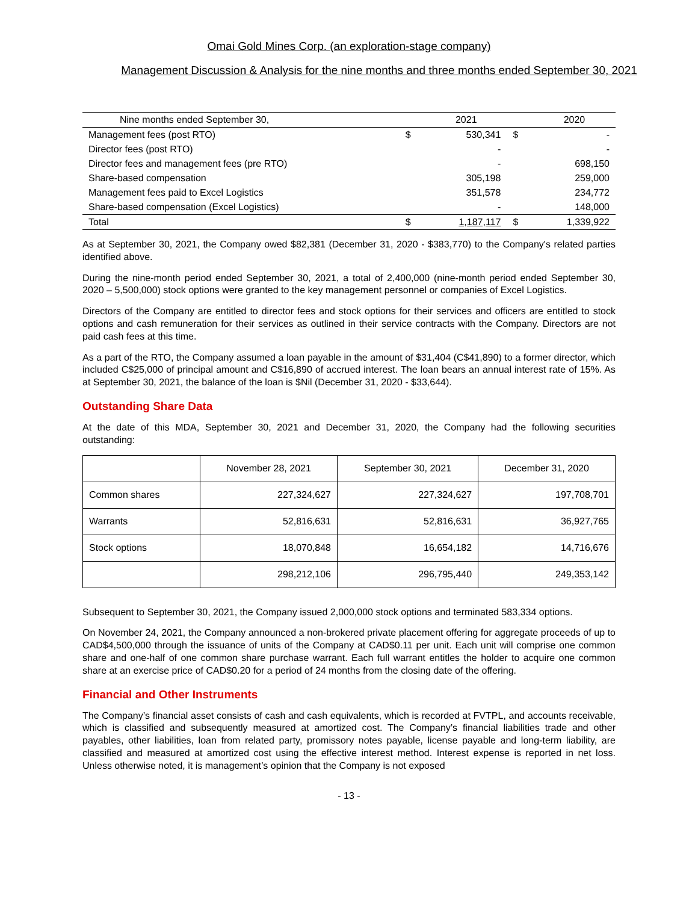Omai Gold Mines Corp. (an exploration-stage company)
Management Discussion & Analysis for the nine months and three months ended September 30, 2021
| Nine months ended September 30, | | 2021 | | 2020 |
| --- | --- | --- | --- | --- |
| Management fees (post RTO) | $ | 530,341 | $ | - |
| Director fees (post RTO) | | - | | - |
| Director fees and management fees (pre RTO) | | - | | 698,150 |
| Share-based compensation | | 305,198 | | 259,000 |
| Management fees paid to Excel Logistics | | 351,578 | | 234,772 |
| Share-based compensation (Excel Logistics) | | - | | 148,000 |
| Total | $ | 1,187,117 | $ | 1,339,922 |
As at September 30, 2021, the Company owed $82,381 (December 31, 2020 - $383,770) to the Company's related parties identified above.
During the nine-month period ended September 30, 2021, a total of 2,400,000 (nine-month period ended September 30, 2020 – 5,500,000) stock options were granted to the key management personnel or companies of Excel Logistics.
Directors of the Company are entitled to director fees and stock options for their services and officers are entitled to stock options and cash remuneration for their services as outlined in their service contracts with the Company. Directors are not paid cash fees at this time.
As a part of the RTO, the Company assumed a loan payable in the amount of $31,404 (C$41,890) to a former director, which included C$25,000 of principal amount and C$16,890 of accrued interest. The loan bears an annual interest rate of 15%. As at September 30, 2021, the balance of the loan is $Nil (December 31, 2020 - $33,644).
Outstanding Share Data
At the date of this MDA, September 30, 2021 and December 31, 2020, the Company had the following securities outstanding:
| | November 28, 2021 | September 30, 2021 | December 31, 2020 |
| --- | --- | --- | --- |
| Common shares | 227,324,627 | 227,324,627 | 197,708,701 |
| Warrants | 52,816,631 | 52,816,631 | 36,927,765 |
| Stock options | 18,070,848 | 16,654,182 | 14,716,676 |
| | 298,212,106 | 296,795,440 | 249,353,142 |
Subsequent to September 30, 2021, the Company issued 2,000,000 stock options and terminated 583,334 options.
On November 24, 2021, the Company announced a non-brokered private placement offering for aggregate proceeds of up to CAD$4,500,000 through the issuance of units of the Company at CAD$0.11 per unit. Each unit will comprise one common share and one-half of one common share purchase warrant. Each full warrant entitles the holder to acquire one common share at an exercise price of CAD$0.20 for a period of 24 months from the closing date of the offering.
Financial and Other Instruments
The Company’s financial asset consists of cash and cash equivalents, which is recorded at FVTPL, and accounts receivable, which is classified and subsequently measured at amortized cost. The Company’s financial liabilities trade and other payables, other liabilities, loan from related party, promissory notes payable, license payable and long-term liability, are classified and measured at amortized cost using the effective interest method. Interest expense is reported in net loss. Unless otherwise noted, it is management’s opinion that the Company is not exposed
- 13 -